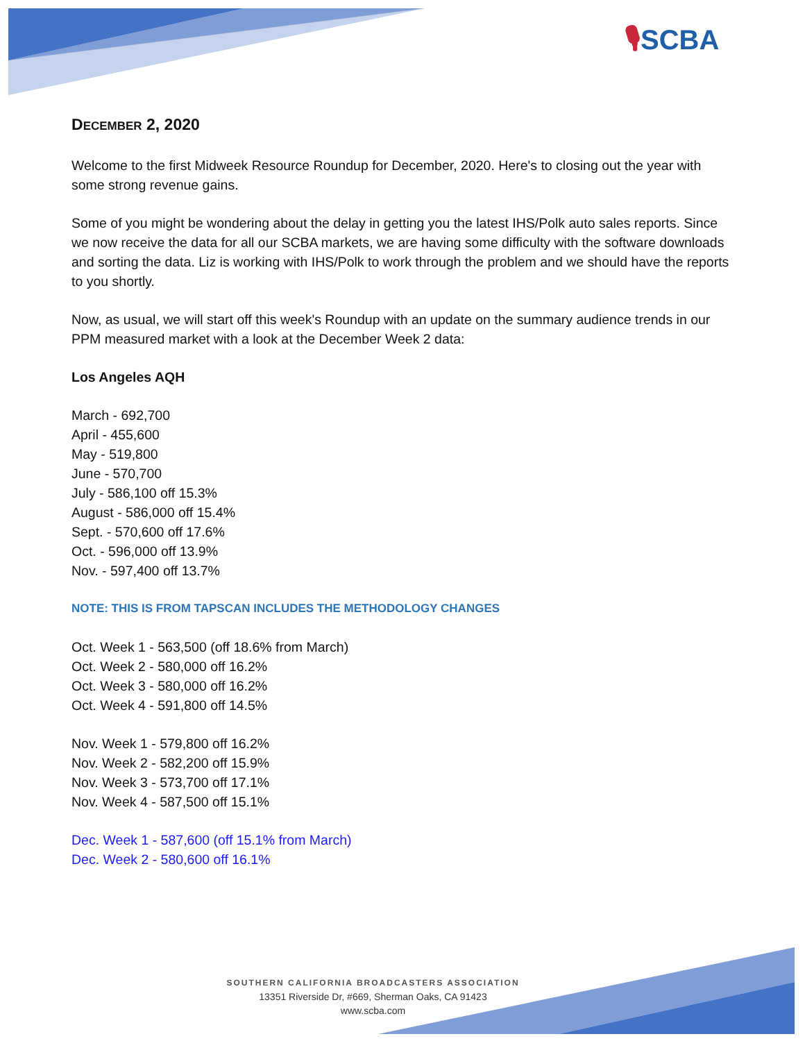🎙SCBA
DECEMBER 2, 2020
Welcome to the first Midweek Resource Roundup for December, 2020. Here's to closing out the year with some strong revenue gains.
Some of you might be wondering about the delay in getting you the latest IHS/Polk auto sales reports. Since we now receive the data for all our SCBA markets, we are having some difficulty with the software downloads and sorting the data. Liz is working with IHS/Polk to work through the problem and we should have the reports to you shortly.
Now, as usual, we will start off this week's Roundup with an update on the summary audience trends in our PPM measured market with a look at the December Week 2 data:
Los Angeles AQH
March - 692,700
April - 455,600
May - 519,800
June - 570,700
July - 586,100 off 15.3%
August - 586,000 off 15.4%
Sept. - 570,600 off 17.6%
Oct. - 596,000 off 13.9%
Nov. - 597,400 off 13.7%
NOTE: THIS IS FROM TAPSCAN INCLUDES THE METHODOLOGY CHANGES
Oct. Week 1 - 563,500 (off 18.6% from March)
Oct. Week 2 - 580,000 off 16.2%
Oct. Week 3 - 580,000 off 16.2%
Oct. Week 4 - 591,800 off 14.5%
Nov. Week 1 - 579,800 off 16.2%
Nov. Week 2 - 582,200 off 15.9%
Nov. Week 3 - 573,700 off 17.1%
Nov. Week 4 - 587,500 off 15.1%
Dec. Week 1 - 587,600 (off 15.1% from March)
Dec. Week 2 - 580,600 off 16.1%
SOUTHERN CALIFORNIA BROADCASTERS ASSOCIATION
13351 Riverside Dr, #669, Sherman Oaks, CA 91423
www.scba.com